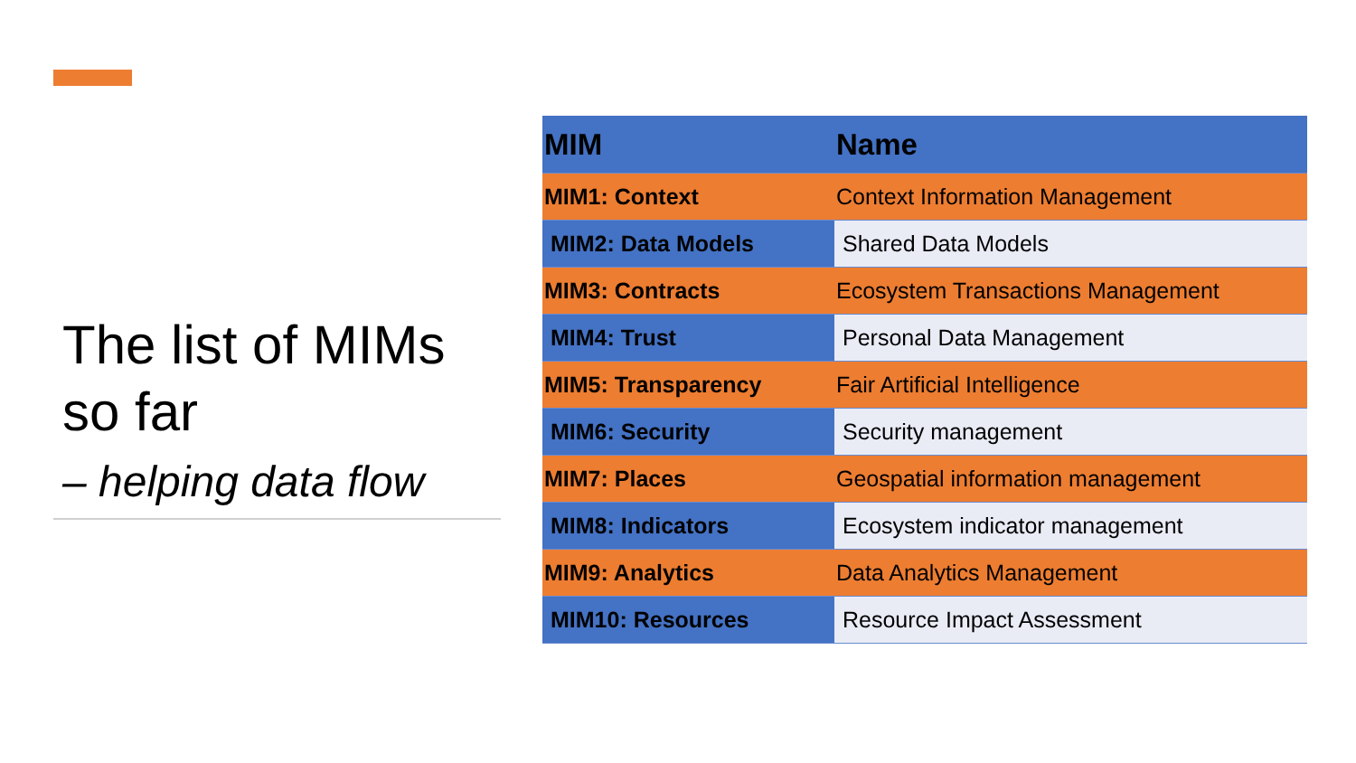The list of MIMs so far
– helping data flow
| MIM | Name |
| --- | --- |
| MIM1: Context | Context Information Management |
| MIM2: Data Models | Shared Data Models |
| MIM3: Contracts | Ecosystem Transactions Management |
| MIM4: Trust | Personal Data Management |
| MIM5: Transparency | Fair Artificial Intelligence |
| MIM6: Security | Security management |
| MIM7: Places | Geospatial information management |
| MIM8: Indicators | Ecosystem indicator management |
| MIM9: Analytics | Data Analytics Management |
| MIM10: Resources | Resource Impact Assessment |